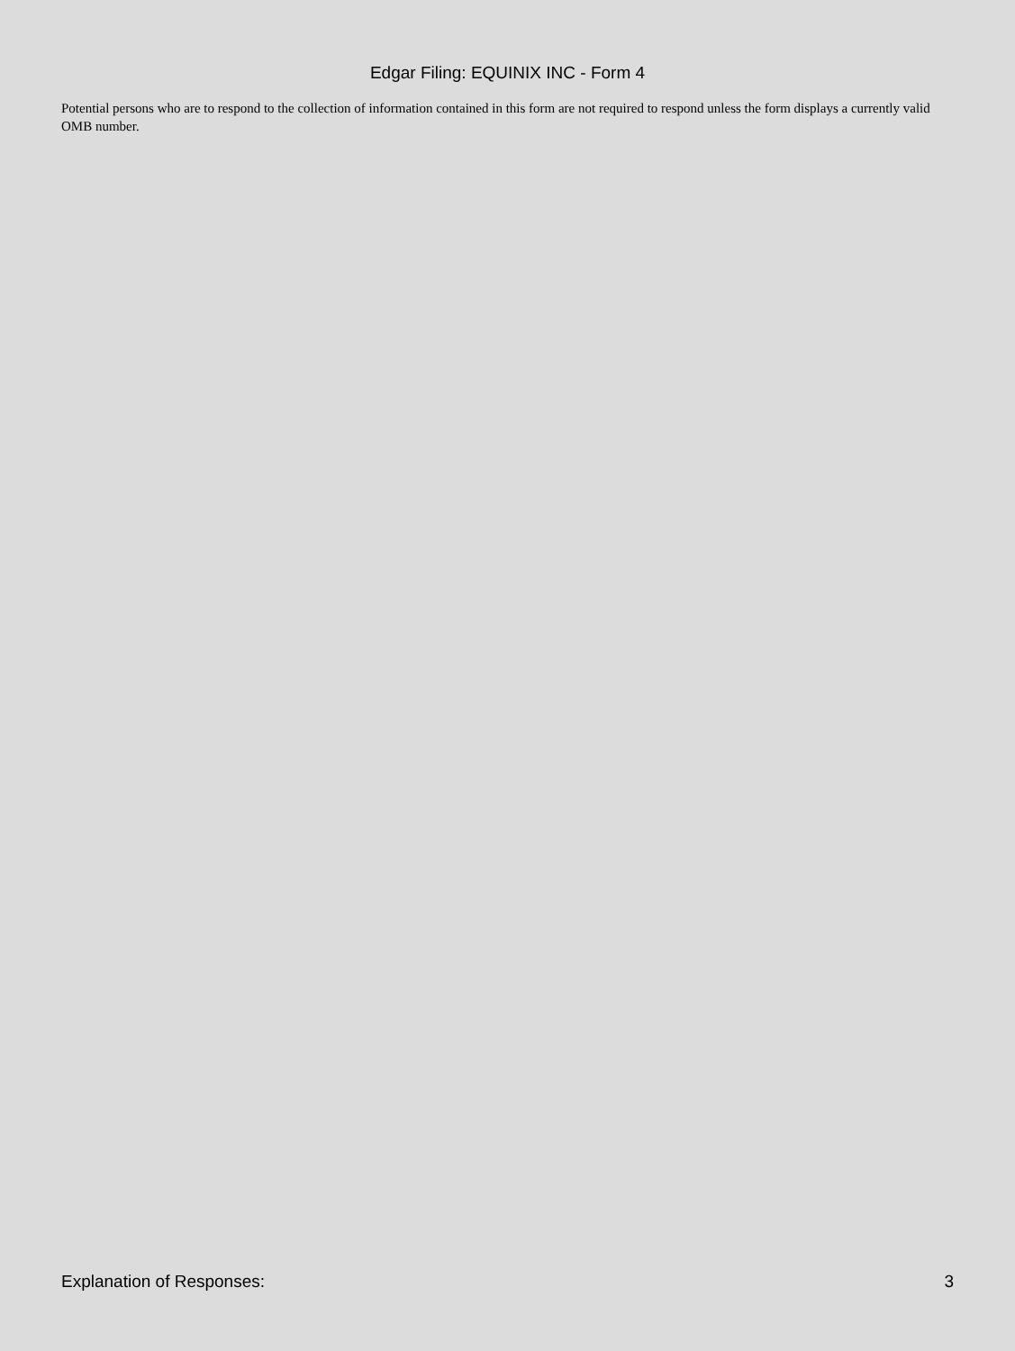Edgar Filing: EQUINIX INC - Form 4
Potential persons who are to respond to the collection of information contained in this form are not required to respond unless the form displays a currently valid OMB number.
Explanation of Responses: 3